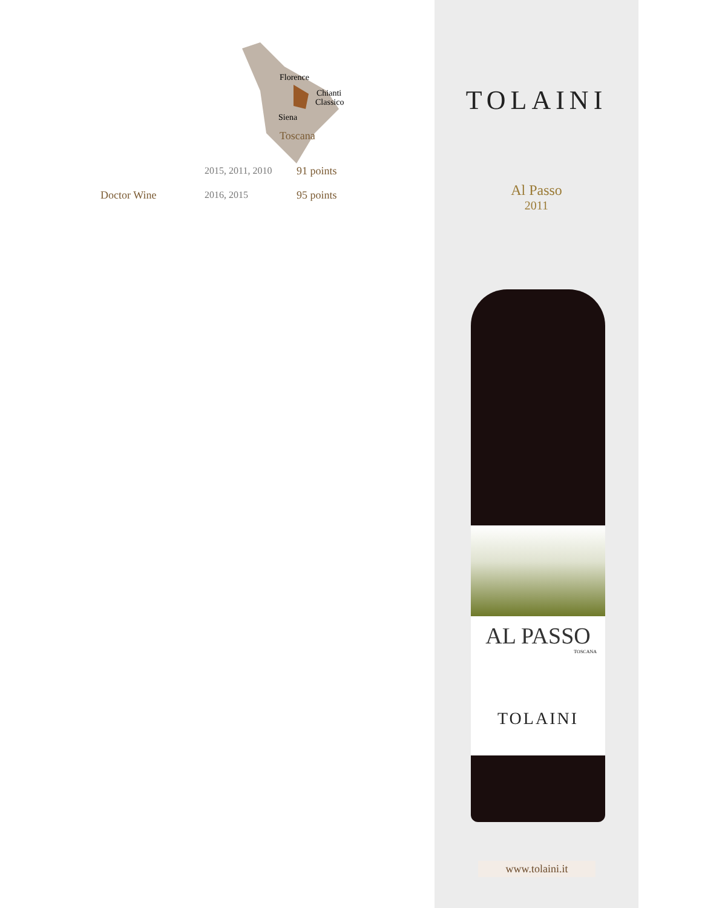Florence
Chianti
Classico
Siena
Toscana
| | 2015, 2011, 2010 | 91 points |
| Doctor Wine | 2016, 2015 | 95 points |
TOLAINI
Al Passo
2011
AL PASSO
TOSCANA
TOLAINI
www.tolaini.it